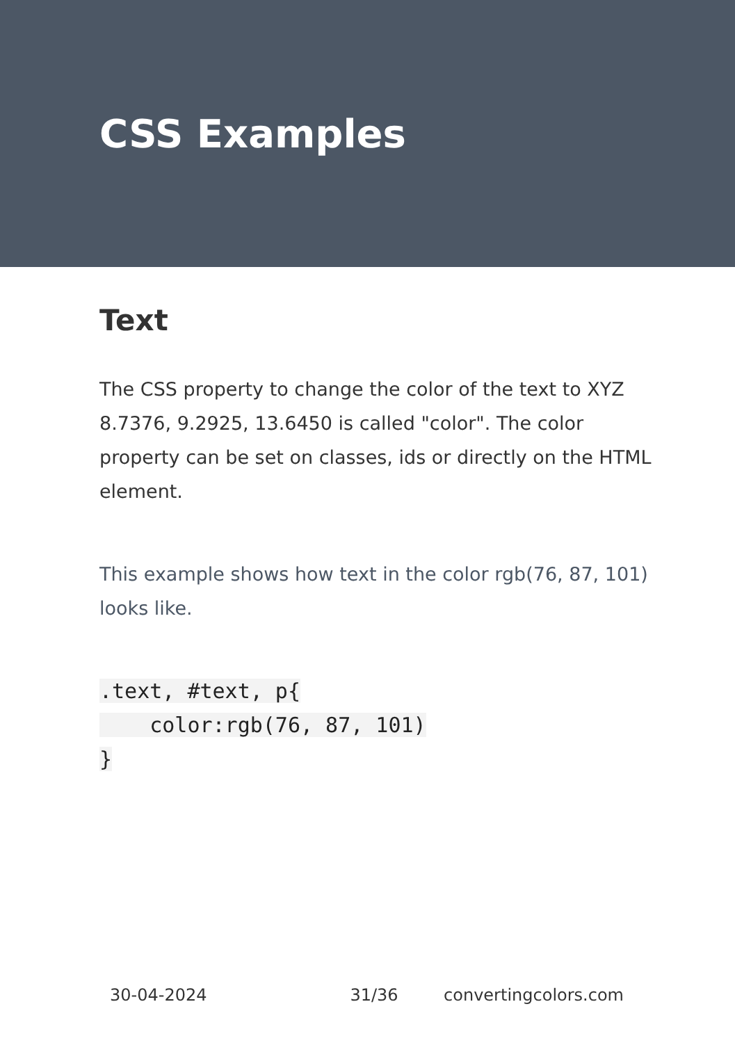CSS Examples
Text
The CSS property to change the color of the text to XYZ 8.7376, 9.2925, 13.6450 is called "color". The color property can be set on classes, ids or directly on the HTML element.
This example shows how text in the color rgb(76, 87, 101) looks like.
.text, #text, p{
    color:rgb(76, 87, 101)
}
30-04-2024 31/36 convertingcolors.com